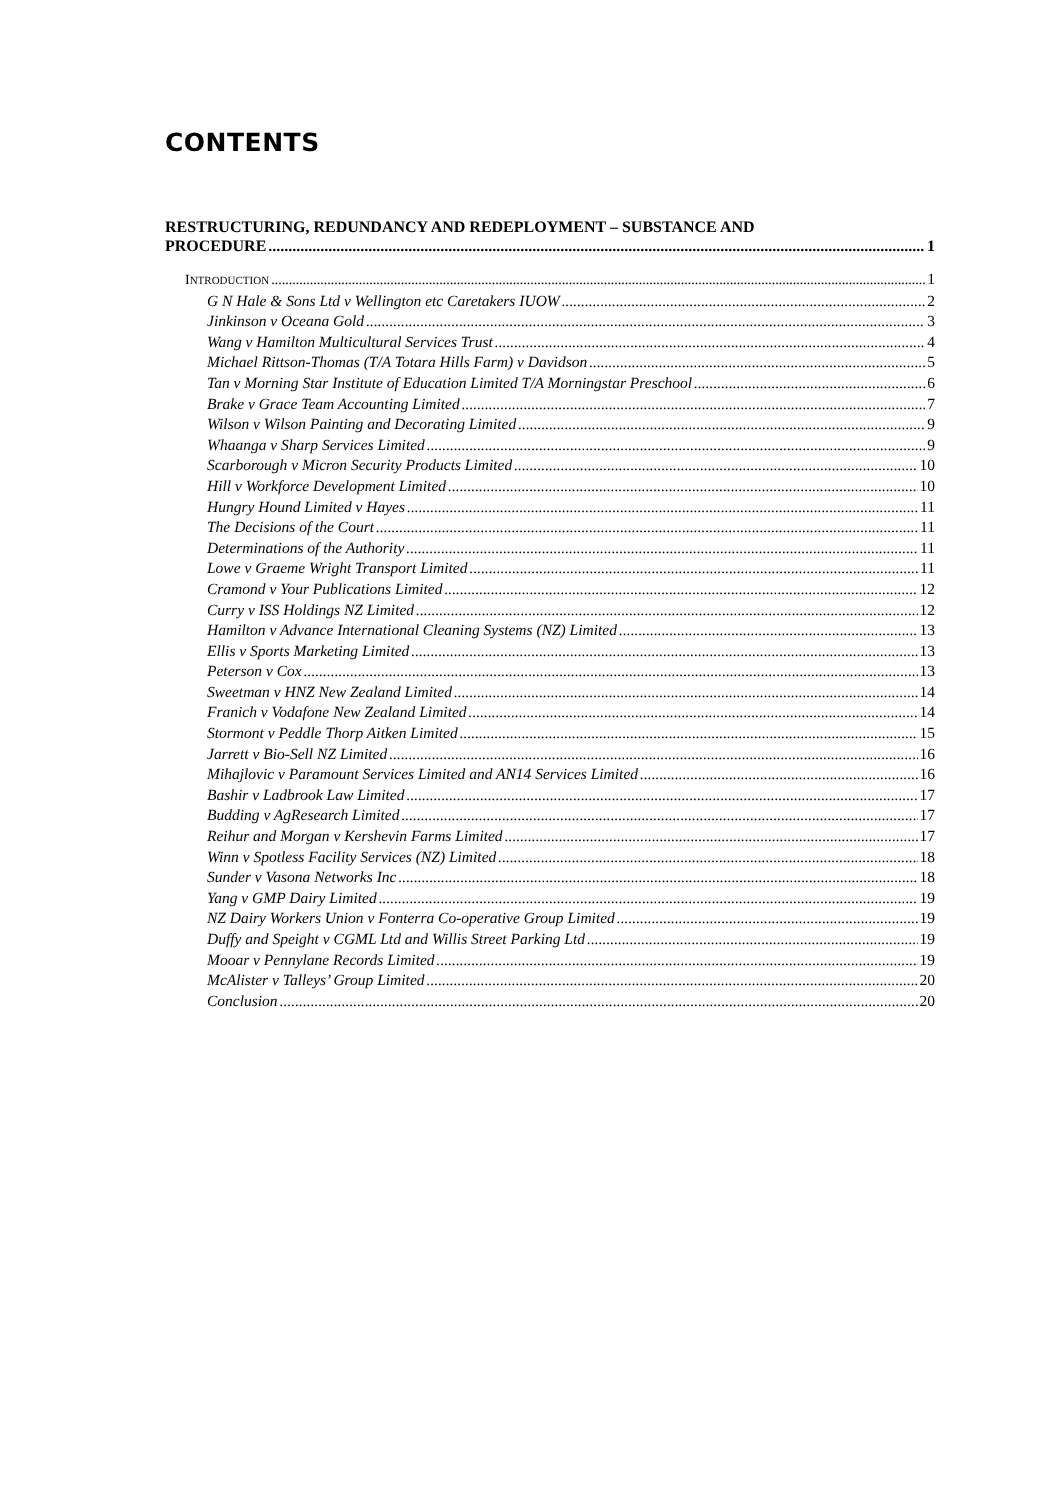CONTENTS
RESTRUCTURING, REDUNDANCY AND REDEPLOYMENT – SUBSTANCE AND
PROCEDURE 1
INTRODUCTION 1
G N Hale & Sons Ltd v Wellington etc Caretakers IUOW 2
Jinkinson v Oceana Gold 3
Wang v Hamilton Multicultural Services Trust 4
Michael Rittson-Thomas (T/A Totara Hills Farm) v Davidson 5
Tan v Morning Star Institute of Education Limited T/A Morningstar Preschool 6
Brake v Grace Team Accounting Limited 7
Wilson v Wilson Painting and Decorating Limited 9
Whaanga v Sharp Services Limited 9
Scarborough v Micron Security Products Limited 10
Hill v Workforce Development Limited 10
Hungry Hound Limited v Hayes 11
The Decisions of the Court 11
Determinations of the Authority 11
Lowe v Graeme Wright Transport Limited 11
Cramond v Your Publications Limited 12
Curry v ISS Holdings NZ Limited 12
Hamilton v Advance International Cleaning Systems (NZ) Limited 13
Ellis v Sports Marketing Limited 13
Peterson v Cox 13
Sweetman v HNZ New Zealand Limited 14
Franich v Vodafone New Zealand Limited 14
Stormont v Peddle Thorp Aitken Limited 15
Jarrett v Bio-Sell NZ Limited 16
Mihajlovic v Paramount Services Limited and AN14 Services Limited 16
Bashir v Ladbrook Law Limited 17
Budding v AgResearch Limited 17
Reihur and Morgan v Kershevin Farms Limited 17
Winn v Spotless Facility Services (NZ) Limited 18
Sunder v Vasona Networks Inc 18
Yang v GMP Dairy Limited 19
NZ Dairy Workers Union v Fonterra Co-operative Group Limited 19
Duffy and Speight v CGML Ltd and Willis Street Parking Ltd 19
Mooar v Pennylane Records Limited 19
McAlister v Talleys’ Group Limited 20
Conclusion 20